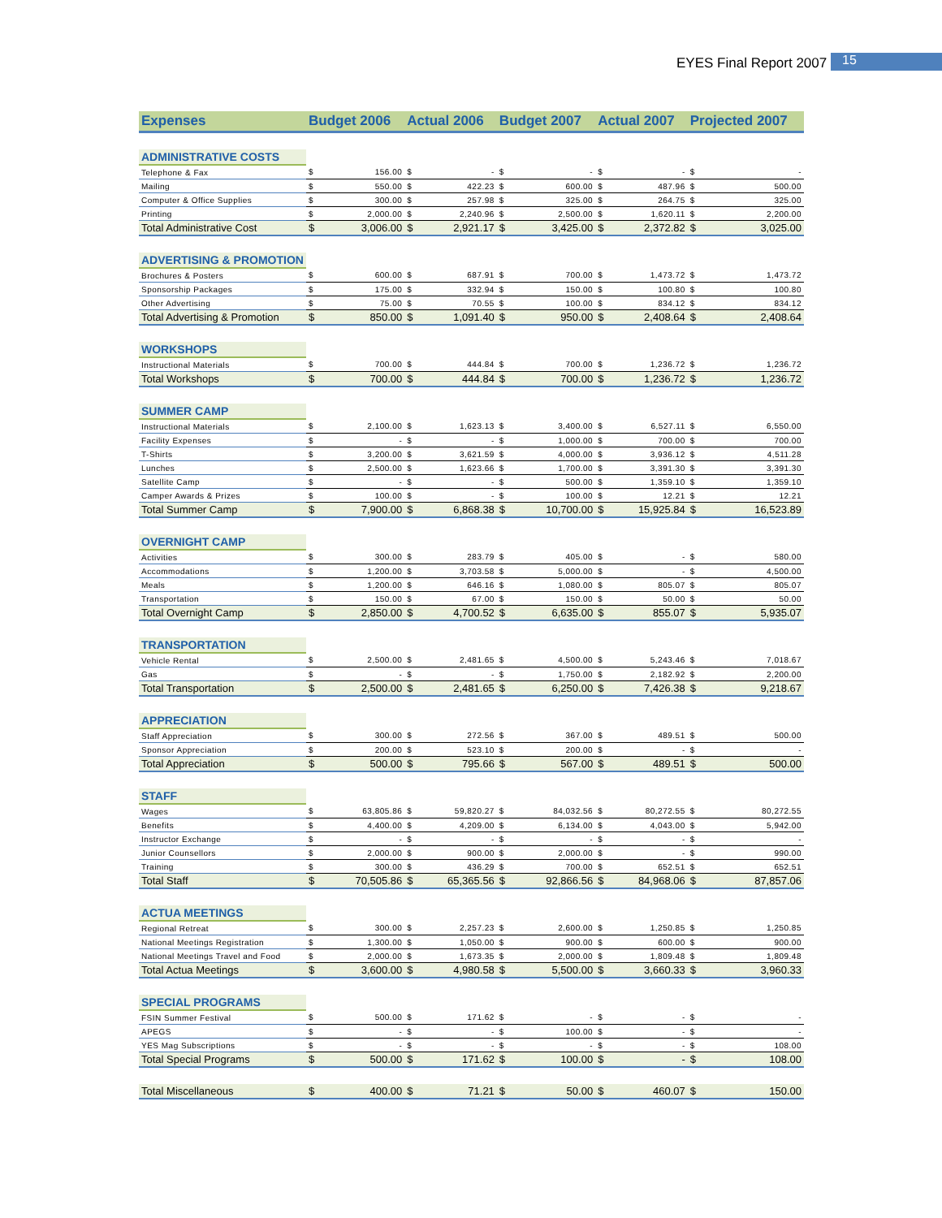EYES Final Report 2007 15
| Expenses | Budget 2006 | | Actual 2006 | | Budget 2007 | | Actual 2007 | | Projected 2007 | |
| --- | --- | --- | --- | --- | --- | --- | --- | --- | --- | --- |
| ADMINISTRATIVE COSTS | | | | | | | | | | |
| Telephone & Fax | $ | 156.00 | $ | - | $ | - | $ | - | $ | - |
| Mailing | $ | 550.00 | $ | 422.23 | $ | 600.00 | $ | 487.96 | $ | 500.00 |
| Computer & Office Supplies | $ | 300.00 | $ | 257.98 | $ | 325.00 | $ | 264.75 | $ | 325.00 |
| Printing | $ | 2,000.00 | $ | 2,240.96 | $ | 2,500.00 | $ | 1,620.11 | $ | 2,200.00 |
| Total Administrative Cost | $ | 3,006.00 | $ | 2,921.17 | $ | 3,425.00 | $ | 2,372.82 | $ | 3,025.00 |
| ADVERTISING & PROMOTION | | | | | | | | | | |
| Brochures & Posters | $ | 600.00 | $ | 687.91 | $ | 700.00 | $ | 1,473.72 | $ | 1,473.72 |
| Sponsorship Packages | $ | 175.00 | $ | 332.94 | $ | 150.00 | $ | 100.80 | $ | 100.80 |
| Other Advertising | $ | 75.00 | $ | 70.55 | $ | 100.00 | $ | 834.12 | $ | 834.12 |
| Total Advertising & Promotion | $ | 850.00 | $ | 1,091.40 | $ | 950.00 | $ | 2,408.64 | $ | 2,408.64 |
| WORKSHOPS | | | | | | | | | | |
| Instructional Materials | $ | 700.00 | $ | 444.84 | $ | 700.00 | $ | 1,236.72 | $ | 1,236.72 |
| Total Workshops | $ | 700.00 | $ | 444.84 | $ | 700.00 | $ | 1,236.72 | $ | 1,236.72 |
| SUMMER CAMP | | | | | | | | | | |
| Instructional Materials | $ | 2,100.00 | $ | 1,623.13 | $ | 3,400.00 | $ | 6,527.11 | $ | 6,550.00 |
| Facility Expenses | $ | - | $ | - | $ | 1,000.00 | $ | 700.00 | $ | 700.00 |
| T-Shirts | $ | 3,200.00 | $ | 3,621.59 | $ | 4,000.00 | $ | 3,936.12 | $ | 4,511.28 |
| Lunches | $ | 2,500.00 | $ | 1,623.66 | $ | 1,700.00 | $ | 3,391.30 | $ | 3,391.30 |
| Satellite Camp | $ | - | $ | - | $ | 500.00 | $ | 1,359.10 | $ | 1,359.10 |
| Camper Awards & Prizes | $ | 100.00 | $ | - | $ | 100.00 | $ | 12.21 | $ | 12.21 |
| Total Summer Camp | $ | 7,900.00 | $ | 6,868.38 | $ | 10,700.00 | $ | 15,925.84 | $ | 16,523.89 |
| OVERNIGHT CAMP | | | | | | | | | | |
| Activities | $ | 300.00 | $ | 283.79 | $ | 405.00 | $ | - | $ | 580.00 |
| Accommodations | $ | 1,200.00 | $ | 3,703.58 | $ | 5,000.00 | $ | - | $ | 4,500.00 |
| Meals | $ | 1,200.00 | $ | 646.16 | $ | 1,080.00 | $ | 805.07 | $ | 805.07 |
| Transportation | $ | 150.00 | $ | 67.00 | $ | 150.00 | $ | 50.00 | $ | 50.00 |
| Total Overnight Camp | $ | 2,850.00 | $ | 4,700.52 | $ | 6,635.00 | $ | 855.07 | $ | 5,935.07 |
| TRANSPORTATION | | | | | | | | | | |
| Vehicle Rental | $ | 2,500.00 | $ | 2,481.65 | $ | 4,500.00 | $ | 5,243.46 | $ | 7,018.67 |
| Gas | $ | - | $ | - | $ | 1,750.00 | $ | 2,182.92 | $ | 2,200.00 |
| Total Transportation | $ | 2,500.00 | $ | 2,481.65 | $ | 6,250.00 | $ | 7,426.38 | $ | 9,218.67 |
| APPRECIATION | | | | | | | | | | |
| Staff Appreciation | $ | 300.00 | $ | 272.56 | $ | 367.00 | $ | 489.51 | $ | 500.00 |
| Sponsor Appreciation | $ | 200.00 | $ | 523.10 | $ | 200.00 | $ | - | $ | - |
| Total Appreciation | $ | 500.00 | $ | 795.66 | $ | 567.00 | $ | 489.51 | $ | 500.00 |
| STAFF | | | | | | | | | | |
| Wages | $ | 63,805.86 | $ | 59,820.27 | $ | 84,032.56 | $ | 80,272.55 | $ | 80,272.55 |
| Benefits | $ | 4,400.00 | $ | 4,209.00 | $ | 6,134.00 | $ | 4,043.00 | $ | 5,942.00 |
| Instructor Exchange | $ | - | $ | - | $ | - | $ | - | $ | - |
| Junior Counsellors | $ | 2,000.00 | $ | 900.00 | $ | 2,000.00 | $ | - | $ | 990.00 |
| Training | $ | 300.00 | $ | 436.29 | $ | 700.00 | $ | 652.51 | $ | 652.51 |
| Total Staff | $ | 70,505.86 | $ | 65,365.56 | $ | 92,866.56 | $ | 84,968.06 | $ | 87,857.06 |
| ACTUA MEETINGS | | | | | | | | | | |
| Regional Retreat | $ | 300.00 | $ | 2,257.23 | $ | 2,600.00 | $ | 1,250.85 | $ | 1,250.85 |
| National Meetings Registration | $ | 1,300.00 | $ | 1,050.00 | $ | 900.00 | $ | 600.00 | $ | 900.00 |
| National Meetings Travel and Food | $ | 2,000.00 | $ | 1,673.35 | $ | 2,000.00 | $ | 1,809.48 | $ | 1,809.48 |
| Total Actua Meetings | $ | 3,600.00 | $ | 4,980.58 | $ | 5,500.00 | $ | 3,660.33 | $ | 3,960.33 |
| SPECIAL PROGRAMS | | | | | | | | | | |
| FSIN Summer Festival | $ | 500.00 | $ | 171.62 | $ | - | $ | - | $ | - |
| APEGS | $ | - | $ | - | $ | 100.00 | $ | - | $ | - |
| YES Mag Subscriptions | $ | - | $ | - | $ | - | $ | - | $ | 108.00 |
| Total Special Programs | $ | 500.00 | $ | 171.62 | $ | 100.00 | $ | - | $ | 108.00 |
| Total Miscellaneous | $ | 400.00 | $ | 71.21 | $ | 50.00 | $ | 460.07 | $ | 150.00 |